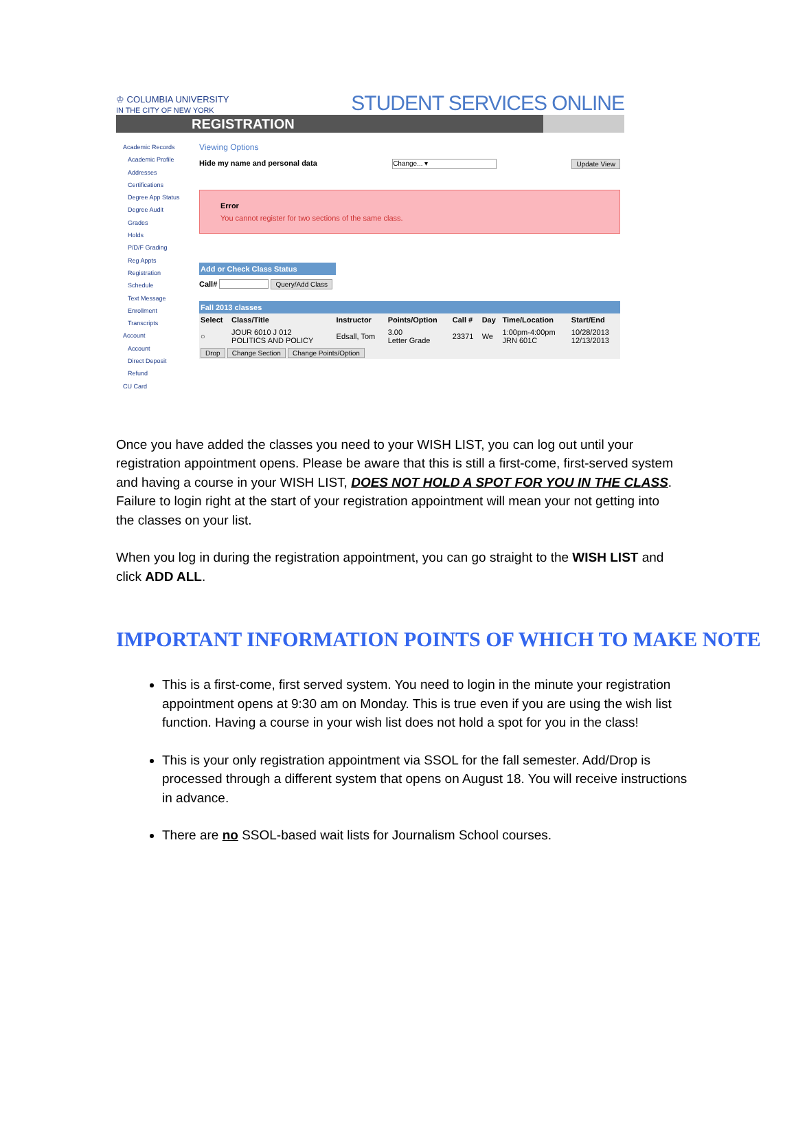♔ COLUMBIA UNIVERSITY
IN THE CITY OF NEW YORK STUDENT SERVICES ONLINE
REGISTRATION
Academic Records
Academic Profile
Addresses
Certifications
Degree App Status
Degree Audit
Grades
Holds
P/D/F Grading
Reg Appts
Registration
Schedule
Text Message Enrollment
Transcripts
Account
Account
Direct Deposit
Refund
CU Card
Viewing Options
Hide my name and personal data Change... ▾ Update View
Error
You cannot register for two sections of the same class.
Add or Check Class Status
Call# Query/Add Class
Fall 2013 classes
| Select | Class/Title | Instructor | Points/Option | Call # | Day | Time/Location | Start/End |
| --- | --- | --- | --- | --- | --- | --- | --- |
| ○ | JOUR 6010 J 012 POLITICS AND POLICY | Edsall, Tom | 3.00 Letter Grade | 23371 | We | 1:00pm-4:00pm JRN 601C | 10/28/2013 12/13/2013 |
| Drop Change Section Change Points/Option | | | | | | | |
Once you have added the classes you need to your WISH LIST, you can log out until your registration appointment opens. Please be aware that this is still a first-come, first-served system and having a course in your WISH LIST, DOES NOT HOLD A SPOT FOR YOU IN THE CLASS. Failure to login right at the start of your registration appointment will mean your not getting into the classes on your list.
When you log in during the registration appointment, you can go straight to the WISH LIST and click ADD ALL.
IMPORTANT INFORMATION POINTS OF WHICH TO MAKE NOTE
This is a first-come, first served system. You need to login in the minute your registration appointment opens at 9:30 am on Monday. This is true even if you are using the wish list function. Having a course in your wish list does not hold a spot for you in the class!
This is your only registration appointment via SSOL for the fall semester. Add/Drop is processed through a different system that opens on August 18. You will receive instructions in advance.
There are no SSOL-based wait lists for Journalism School courses.